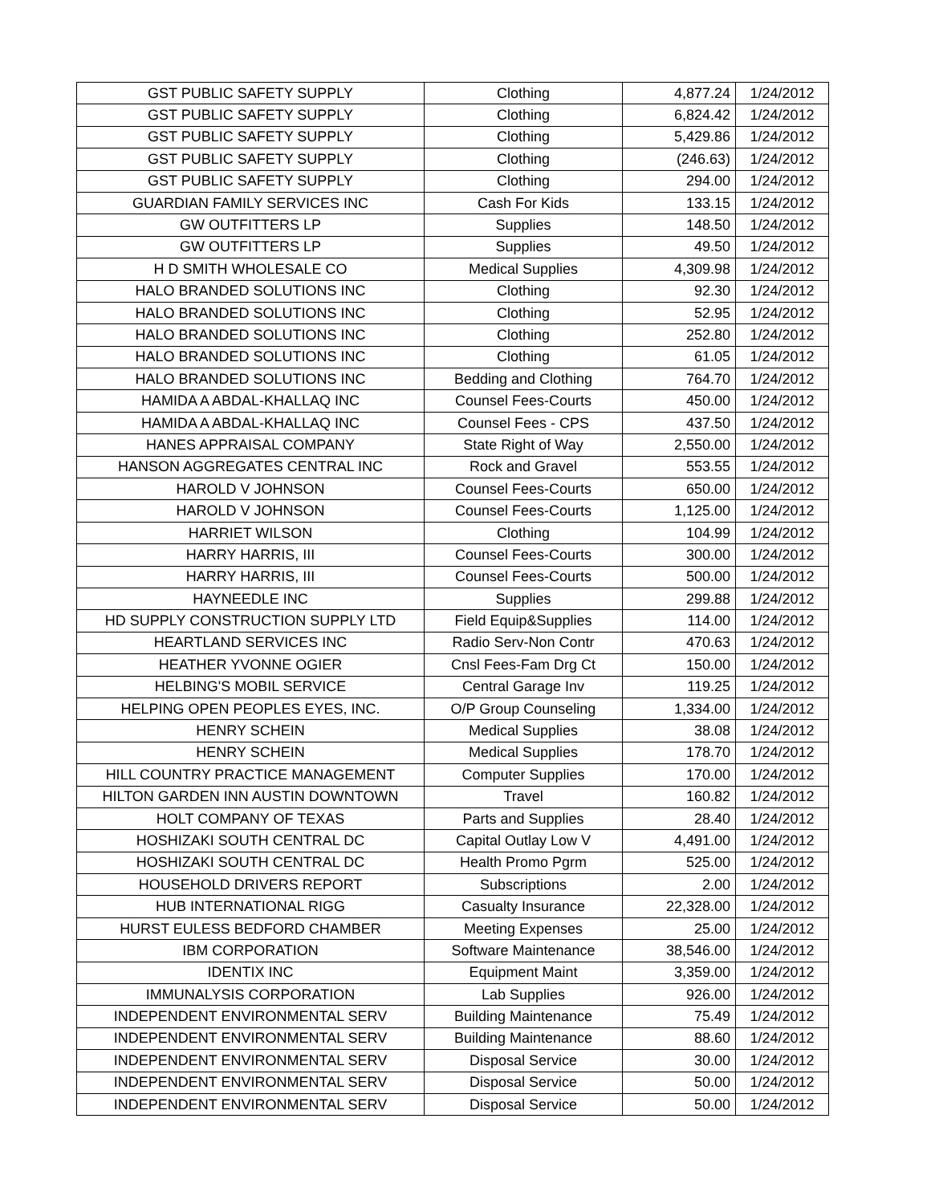| GST PUBLIC SAFETY SUPPLY | Clothing | 4,877.24 | 1/24/2012 |
| GST PUBLIC SAFETY SUPPLY | Clothing | 6,824.42 | 1/24/2012 |
| GST PUBLIC SAFETY SUPPLY | Clothing | 5,429.86 | 1/24/2012 |
| GST PUBLIC SAFETY SUPPLY | Clothing | (246.63) | 1/24/2012 |
| GST PUBLIC SAFETY SUPPLY | Clothing | 294.00 | 1/24/2012 |
| GUARDIAN FAMILY SERVICES INC | Cash For Kids | 133.15 | 1/24/2012 |
| GW OUTFITTERS LP | Supplies | 148.50 | 1/24/2012 |
| GW OUTFITTERS LP | Supplies | 49.50 | 1/24/2012 |
| H D SMITH WHOLESALE CO | Medical Supplies | 4,309.98 | 1/24/2012 |
| HALO BRANDED SOLUTIONS INC | Clothing | 92.30 | 1/24/2012 |
| HALO BRANDED SOLUTIONS INC | Clothing | 52.95 | 1/24/2012 |
| HALO BRANDED SOLUTIONS INC | Clothing | 252.80 | 1/24/2012 |
| HALO BRANDED SOLUTIONS INC | Clothing | 61.05 | 1/24/2012 |
| HALO BRANDED SOLUTIONS INC | Bedding and Clothing | 764.70 | 1/24/2012 |
| HAMIDA A ABDAL-KHALLAQ INC | Counsel Fees-Courts | 450.00 | 1/24/2012 |
| HAMIDA A ABDAL-KHALLAQ INC | Counsel Fees - CPS | 437.50 | 1/24/2012 |
| HANES APPRAISAL COMPANY | State Right of Way | 2,550.00 | 1/24/2012 |
| HANSON AGGREGATES CENTRAL INC | Rock and Gravel | 553.55 | 1/24/2012 |
| HAROLD V JOHNSON | Counsel Fees-Courts | 650.00 | 1/24/2012 |
| HAROLD V JOHNSON | Counsel Fees-Courts | 1,125.00 | 1/24/2012 |
| HARRIET WILSON | Clothing | 104.99 | 1/24/2012 |
| HARRY HARRIS, III | Counsel Fees-Courts | 300.00 | 1/24/2012 |
| HARRY HARRIS, III | Counsel Fees-Courts | 500.00 | 1/24/2012 |
| HAYNEEDLE INC | Supplies | 299.88 | 1/24/2012 |
| HD SUPPLY CONSTRUCTION SUPPLY LTD | Field Equip&Supplies | 114.00 | 1/24/2012 |
| HEARTLAND SERVICES INC | Radio Serv-Non Contr | 470.63 | 1/24/2012 |
| HEATHER YVONNE OGIER | Cnsl Fees-Fam Drg Ct | 150.00 | 1/24/2012 |
| HELBING'S MOBIL SERVICE | Central Garage Inv | 119.25 | 1/24/2012 |
| HELPING OPEN PEOPLES EYES, INC. | O/P Group Counseling | 1,334.00 | 1/24/2012 |
| HENRY SCHEIN | Medical Supplies | 38.08 | 1/24/2012 |
| HENRY SCHEIN | Medical Supplies | 178.70 | 1/24/2012 |
| HILL COUNTRY PRACTICE MANAGEMENT | Computer Supplies | 170.00 | 1/24/2012 |
| HILTON GARDEN INN AUSTIN DOWNTOWN | Travel | 160.82 | 1/24/2012 |
| HOLT COMPANY OF TEXAS | Parts and Supplies | 28.40 | 1/24/2012 |
| HOSHIZAKI SOUTH CENTRAL DC | Capital Outlay Low V | 4,491.00 | 1/24/2012 |
| HOSHIZAKI SOUTH CENTRAL DC | Health Promo Pgrm | 525.00 | 1/24/2012 |
| HOUSEHOLD DRIVERS REPORT | Subscriptions | 2.00 | 1/24/2012 |
| HUB INTERNATIONAL RIGG | Casualty Insurance | 22,328.00 | 1/24/2012 |
| HURST EULESS BEDFORD CHAMBER | Meeting Expenses | 25.00 | 1/24/2012 |
| IBM CORPORATION | Software Maintenance | 38,546.00 | 1/24/2012 |
| IDENTIX INC | Equipment Maint | 3,359.00 | 1/24/2012 |
| IMMUNALYSIS CORPORATION | Lab Supplies | 926.00 | 1/24/2012 |
| INDEPENDENT ENVIRONMENTAL SERV | Building Maintenance | 75.49 | 1/24/2012 |
| INDEPENDENT ENVIRONMENTAL SERV | Building Maintenance | 88.60 | 1/24/2012 |
| INDEPENDENT ENVIRONMENTAL SERV | Disposal Service | 30.00 | 1/24/2012 |
| INDEPENDENT ENVIRONMENTAL SERV | Disposal Service | 50.00 | 1/24/2012 |
| INDEPENDENT ENVIRONMENTAL SERV | Disposal Service | 50.00 | 1/24/2012 |